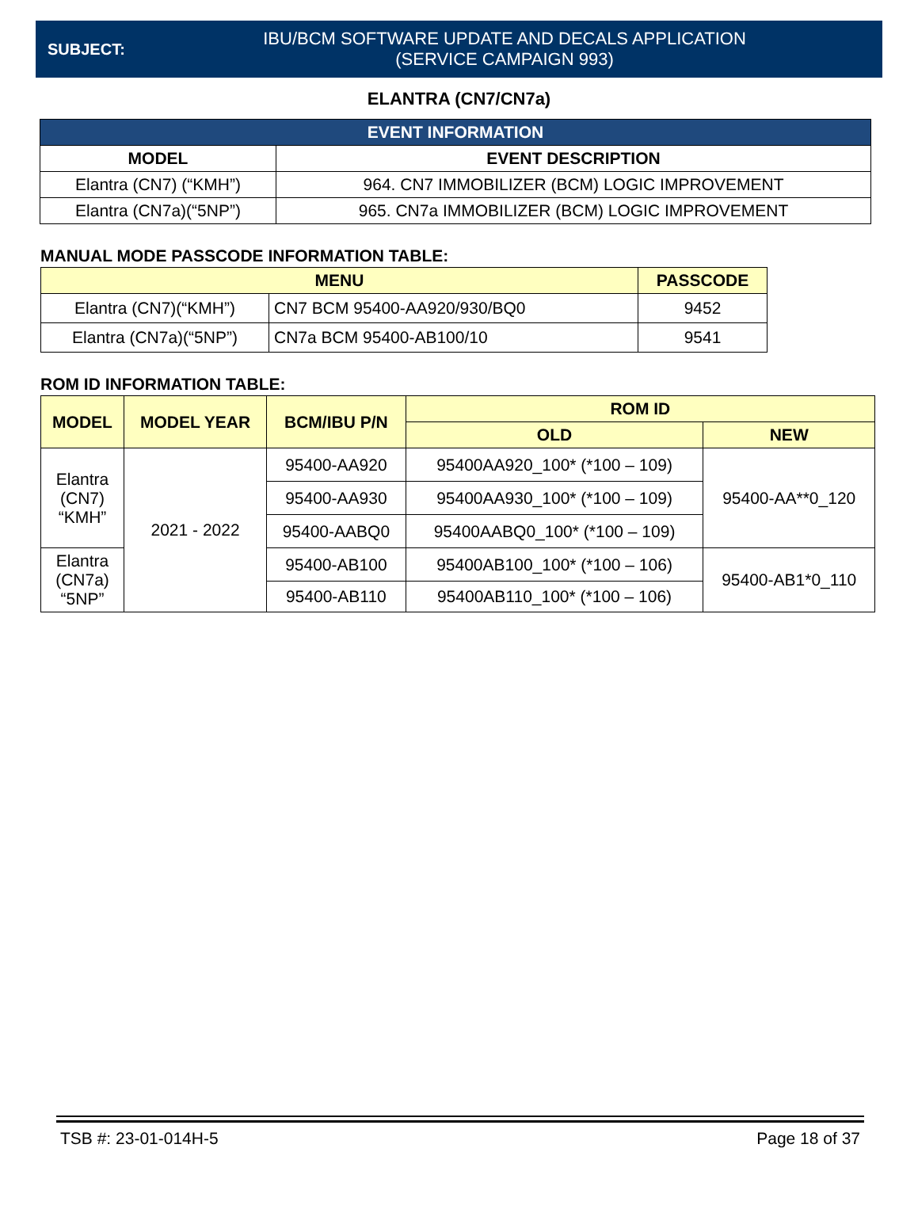SUBJECT:
IBU/BCM SOFTWARE UPDATE AND DECALS APPLICATION
(SERVICE CAMPAIGN 993)
ELANTRA (CN7/CN7a)
| EVENT INFORMATION | |
| --- | --- |
| MODEL | EVENT DESCRIPTION |
| Elantra (CN7) (“KMH”) | 964. CN7 IMMOBILIZER (BCM) LOGIC IMPROVEMENT |
| Elantra (CN7a)(“5NP”) | 965. CN7a IMMOBILIZER (BCM) LOGIC IMPROVEMENT |
MANUAL MODE PASSCODE INFORMATION TABLE:
| MENU | | PASSCODE |
| --- | --- | --- |
| Elantra (CN7)(“KMH”) | CN7 BCM 95400-AA920/930/BQ0 | 9452 |
| Elantra (CN7a)(“5NP”) | CN7a BCM 95400-AB100/10 | 9541 |
ROM ID INFORMATION TABLE:
| MODEL | MODEL YEAR | BCM/IBU P/N | ROM ID | |
| --- | --- | --- | --- | --- |
| | | | OLD | NEW |
| Elantra (CN7) “KMH” | 2021 - 2022 | 95400-AA920 | 95400AA920_100* (*100 – 109) | 95400-AA**0_120 |
| | | 95400-AA930 | 95400AA930_100* (*100 – 109) | |
| | | 95400-AABQ0 | 95400AABQ0_100* (*100 – 109) | |
| Elantra (CN7a) “5NP” | | 95400-AB100 | 95400AB100_100* (*100 – 106) | 95400-AB1*0_110 |
| | | 95400-AB110 | 95400AB110_100* (*100 – 106) | |
TSB #: 23-01-014H-5 Page 18 of 37